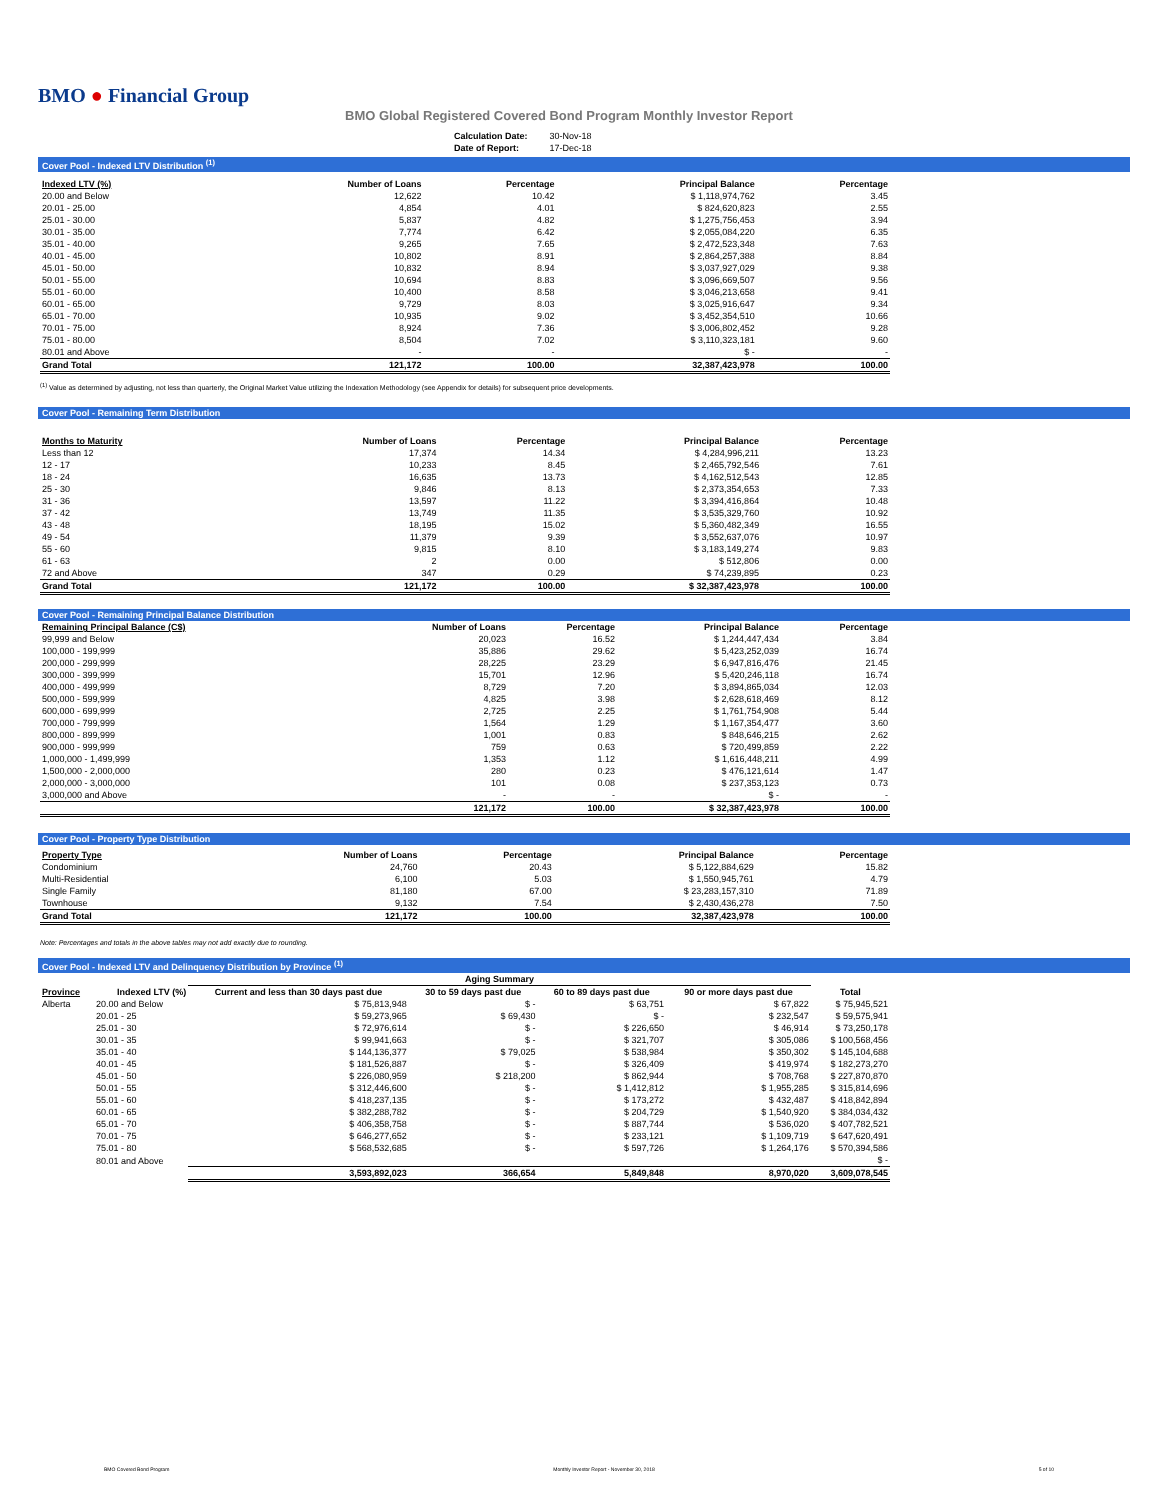BMO ● Financial Group
BMO Global Registered Covered Bond Program Monthly Investor Report
| Calculation Date: | 30-Nov-18 |
| Date of Report: | 17-Dec-18 |
Cover Pool - Indexed LTV Distribution <sup>(1)</sup>
| Indexed LTV (%) | Number of Loans | Percentage | Principal Balance | Percentage |
| --- | --- | --- | --- | --- |
| 20.00 and Below | 12,622 | 10.42 | $ 1,118,974,762 | 3.45 |
| 20.01 - 25.00 | 4,854 | 4.01 | $ 824,620,823 | 2.55 |
| 25.01 - 30.00 | 5,837 | 4.82 | $ 1,275,756,453 | 3.94 |
| 30.01 - 35.00 | 7,774 | 6.42 | $ 2,055,084,220 | 6.35 |
| 35.01 - 40.00 | 9,265 | 7.65 | $ 2,472,523,348 | 7.63 |
| 40.01 - 45.00 | 10,802 | 8.91 | $ 2,864,257,388 | 8.84 |
| 45.01 - 50.00 | 10,832 | 8.94 | $ 3,037,927,029 | 9.38 |
| 50.01 - 55.00 | 10,694 | 8.83 | $ 3,096,669,507 | 9.56 |
| 55.01 - 60.00 | 10,400 | 8.58 | $ 3,046,213,658 | 9.41 |
| 60.01 - 65.00 | 9,729 | 8.03 | $ 3,025,916,647 | 9.34 |
| 65.01 - 70.00 | 10,935 | 9.02 | $ 3,452,354,510 | 10.66 |
| 70.01 - 75.00 | 8,924 | 7.36 | $ 3,006,802,452 | 9.28 |
| 75.01 - 80.00 | 8,504 | 7.02 | $ 3,110,323,181 | 9.60 |
| 80.01 and Above | - | - | $ - | - |
| Grand Total | 121,172 | 100.00 | 32,387,423,978 | 100.00 |
<sup>(1)</sup> Value as determined by adjusting, not less than quarterly, the Original Market Value utilizing the Indexation Methodology (see Appendix for details) for subsequent price developments.
Cover Pool - Remaining Term Distribution
| Months to Maturity | Number of Loans | Percentage | Principal Balance | Percentage |
| --- | --- | --- | --- | --- |
| Less than 12 | 17,374 | 14.34 | $ 4,284,996,211 | 13.23 |
| 12 - 17 | 10,233 | 8.45 | $ 2,465,792,546 | 7.61 |
| 18 - 24 | 16,635 | 13.73 | $ 4,162,512,543 | 12.85 |
| 25 - 30 | 9,846 | 8.13 | $ 2,373,354,653 | 7.33 |
| 31 - 36 | 13,597 | 11.22 | $ 3,394,416,864 | 10.48 |
| 37 - 42 | 13,749 | 11.35 | $ 3,535,329,760 | 10.92 |
| 43 - 48 | 18,195 | 15.02 | $ 5,360,482,349 | 16.55 |
| 49 - 54 | 11,379 | 9.39 | $ 3,552,637,076 | 10.97 |
| 55 - 60 | 9,815 | 8.10 | $ 3,183,149,274 | 9.83 |
| 61 - 63 | 2 | 0.00 | $ 512,806 | 0.00 |
| 72 and Above | 347 | 0.29 | $ 74,239,895 | 0.23 |
| Grand Total | 121,172 | 100.00 | $ 32,387,423,978 | 100.00 |
Cover Pool - Remaining Principal Balance Distribution
| Remaining Principal Balance (C$) | Number of Loans | Percentage | Principal Balance | Percentage |
| --- | --- | --- | --- | --- |
| 99,999 and Below | 20,023 | 16.52 | $ 1,244,447,434 | 3.84 |
| 100,000 - 199,999 | 35,886 | 29.62 | $ 5,423,252,039 | 16.74 |
| 200,000 - 299,999 | 28,225 | 23.29 | $ 6,947,816,476 | 21.45 |
| 300,000 - 399,999 | 15,701 | 12.96 | $ 5,420,246,118 | 16.74 |
| 400,000 - 499,999 | 8,729 | 7.20 | $ 3,894,865,034 | 12.03 |
| 500,000 - 599,999 | 4,825 | 3.98 | $ 2,628,618,469 | 8.12 |
| 600,000 - 699,999 | 2,725 | 2.25 | $ 1,761,754,908 | 5.44 |
| 700,000 - 799,999 | 1,564 | 1.29 | $ 1,167,354,477 | 3.60 |
| 800,000 - 899,999 | 1,001 | 0.83 | $ 848,646,215 | 2.62 |
| 900,000 - 999,999 | 759 | 0.63 | $ 720,499,859 | 2.22 |
| 1,000,000 - 1,499,999 | 1,353 | 1.12 | $ 1,616,448,211 | 4.99 |
| 1,500,000 - 2,000,000 | 280 | 0.23 | $ 476,121,614 | 1.47 |
| 2,000,000 - 3,000,000 | 101 | 0.08 | $ 237,353,123 | 0.73 |
| 3,000,000 and Above | - | - | $ - | - |
| | 121,172 | 100.00 | $ 32,387,423,978 | 100.00 |
Cover Pool - Property Type Distribution
| Property Type | Number of Loans | Percentage | Principal Balance | Percentage |
| --- | --- | --- | --- | --- |
| Condominium | 24,760 | 20.43 | $ 5,122,884,629 | 15.82 |
| Multi-Residential | 6,100 | 5.03 | $ 1,550,945,761 | 4.79 |
| Single Family | 81,180 | 67.00 | $ 23,283,157,310 | 71.89 |
| Townhouse | 9,132 | 7.54 | $ 2,430,436,278 | 7.50 |
| Grand Total | 121,172 | 100.00 | 32,387,423,978 | 100.00 |
Note: Percentages and totals in the above tables may not add exactly due to rounding.
Cover Pool - Indexed LTV and Delinquency Distribution by Province <sup>(1)</sup>
| | | Aging Summary | | | | |
| --- | --- | --- | --- | --- | --- | --- |
| Province | Indexed LTV (%) | Current and less than 30 days past due | 30 to 59 days past due | 60 to 89 days past due | 90 or more days past due | Total |
| Alberta | 20.00 and Below | $ 75,813,948 | $ - | $ 63,751 | $ 67,822 | $ 75,945,521 |
| | 20.01 - 25 | $ 59,273,965 | $ 69,430 | $ - | $ 232,547 | $ 59,575,941 |
| | 25.01 - 30 | $ 72,976,614 | $ - | $ 226,650 | $ 46,914 | $ 73,250,178 |
| | 30.01 - 35 | $ 99,941,663 | $ - | $ 321,707 | $ 305,086 | $ 100,568,456 |
| | 35.01 - 40 | $ 144,136,377 | $ 79,025 | $ 538,984 | $ 350,302 | $ 145,104,688 |
| | 40.01 - 45 | $ 181,526,887 | $ - | $ 326,409 | $ 419,974 | $ 182,273,270 |
| | 45.01 - 50 | $ 226,080,959 | $ 218,200 | $ 862,944 | $ 708,768 | $ 227,870,870 |
| | 50.01 - 55 | $ 312,446,600 | $ - | $ 1,412,812 | $ 1,955,285 | $ 315,814,696 |
| | 55.01 - 60 | $ 418,237,135 | $ - | $ 173,272 | $ 432,487 | $ 418,842,894 |
| | 60.01 - 65 | $ 382,288,782 | $ - | $ 204,729 | $ 1,540,920 | $ 384,034,432 |
| | 65.01 - 70 | $ 406,358,758 | $ - | $ 887,744 | $ 536,020 | $ 407,782,521 |
| | 70.01 - 75 | $ 646,277,652 | $ - | $ 233,121 | $ 1,109,719 | $ 647,620,491 |
| | 75.01 - 80 | $ 568,532,685 | $ - | $ 597,726 | $ 1,264,176 | $ 570,394,586 |
| | 80.01 and Above | | | | | $ - |
| | | 3,593,892,023 | 366,654 | 5,849,848 | 8,970,020 | 3,609,078,545 |
BMO Covered Bond Program Monthly Investor Report - November 30, 2018 5 of 10